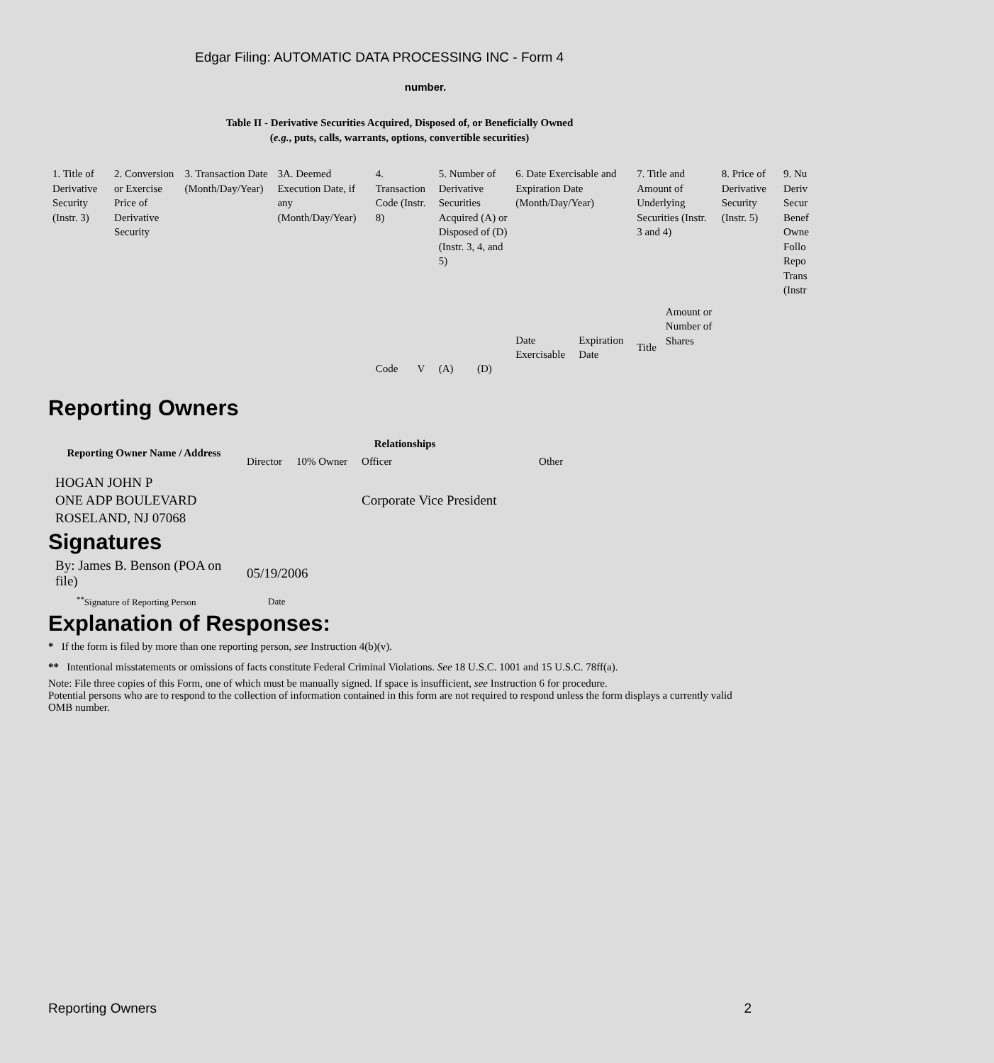Edgar Filing: AUTOMATIC DATA PROCESSING INC - Form 4
number.
Table II - Derivative Securities Acquired, Disposed of, or Beneficially Owned
(e.g., puts, calls, warrants, options, convertible securities)
| 1. Title of Derivative Security (Instr. 3) | 2. Conversion or Exercise Price of Derivative Security | 3. Transaction Date (Month/Day/Year) | 3A. Deemed Execution Date, if any (Month/Day/Year) | 4. Transaction Code (Instr. 8) | | 5. Number of Derivative Securities Acquired (A) or Disposed of (D) (Instr. 3, 4, and 5) | | 6. Date Exercisable and Expiration Date (Month/Day/Year) | | 7. Title and Amount of Underlying Securities (Instr. 3 and 4) | | 8. Price of Derivative Security (Instr. 5) | 9. Nu Deriv Secur Benef Owne Follo Repo Trans (Instr |
| | | | | Code | V | (A) | (D) | Date Exercisable | Expiration Date | Title | Amount or Number of Shares | | |
Reporting Owners
| Reporting Owner Name / Address | Relationships | | | |
| --- | --- | --- | --- | --- |
| | Director | 10% Owner | Officer | Other |
| HOGAN JOHN P ONE ADP BOULEVARD ROSELAND, NJ 07068 | | | Corporate Vice President | |
Signatures
| By: James B. Benson (POA on file) | 05/19/2006 |
| <sup>**</sup> Signature of Reporting Person | Date |
Explanation of Responses:
* If the form is filed by more than one reporting person, see Instruction 4(b)(v).
** Intentional misstatements or omissions of facts constitute Federal Criminal Violations. See 18 U.S.C. 1001 and 15 U.S.C. 78ff(a).
Note: File three copies of this Form, one of which must be manually signed. If space is insufficient, see Instruction 6 for procedure.
Potential persons who are to respond to the collection of information contained in this form are not required to respond unless the form displays a currently valid OMB number.
Reporting Owners 2